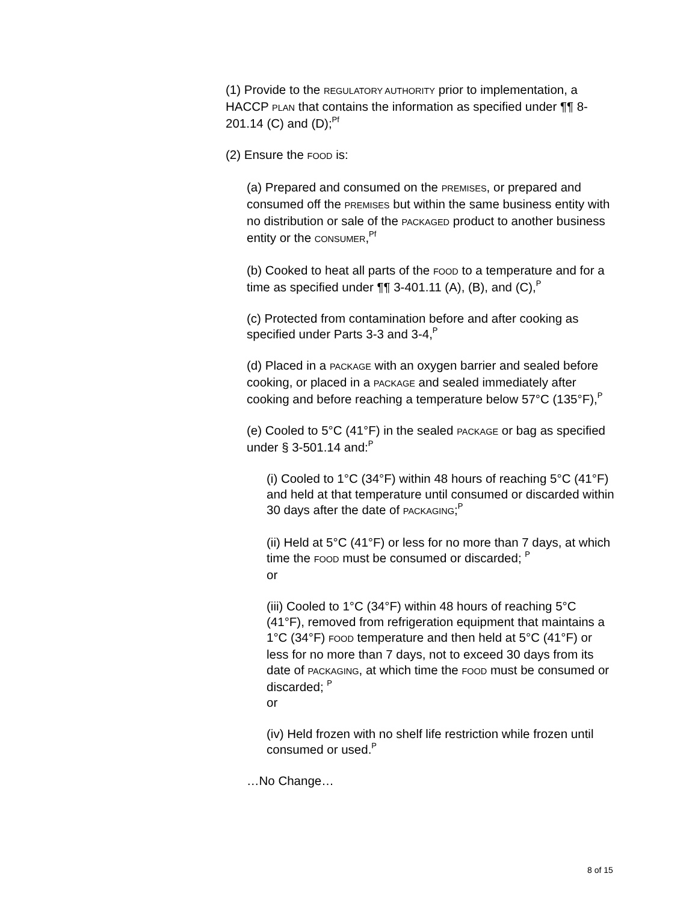(1) Provide to the REGULATORY AUTHORITY prior to implementation, a HACCP PLAN that contains the information as specified under ¶¶ 8-201.14 (C) and (D);<sup>Pf</sup>
(2) Ensure the FOOD is:
(a) Prepared and consumed on the PREMISES, or prepared and consumed off the PREMISES but within the same business entity with no distribution or sale of the PACKAGED product to another business entity or the CONSUMER,<sup>Pf</sup>
(b) Cooked to heat all parts of the FOOD to a temperature and for a time as specified under ¶¶ 3-401.11 (A), (B), and (C),<sup>P</sup>
(c) Protected from contamination before and after cooking as specified under Parts 3-3 and 3-4,<sup>P</sup>
(d) Placed in a PACKAGE with an oxygen barrier and sealed before cooking, or placed in a PACKAGE and sealed immediately after cooking and before reaching a temperature below 57°C (135°F),<sup>P</sup>
(e) Cooled to 5°C (41°F) in the sealed PACKAGE or bag as specified under § 3-501.14 and:<sup>P</sup>
(i) Cooled to 1°C (34°F) within 48 hours of reaching 5°C (41°F) and held at that temperature until consumed or discarded within 30 days after the date of PACKAGING;<sup>P</sup>
(ii) Held at 5°C (41°F) or less for no more than 7 days, at which time the FOOD must be consumed or discarded; <sup>P</sup>
or
(iii) Cooled to 1°C (34°F) within 48 hours of reaching 5°C (41°F), removed from refrigeration equipment that maintains a 1°C (34°F) FOOD temperature and then held at 5°C (41°F) or less for no more than 7 days, not to exceed 30 days from its date of PACKAGING, at which time the FOOD must be consumed or discarded; <sup>P</sup>
or
(iv) Held frozen with no shelf life restriction while frozen until consumed or used.<sup>P</sup>
…No Change…
8 of 15